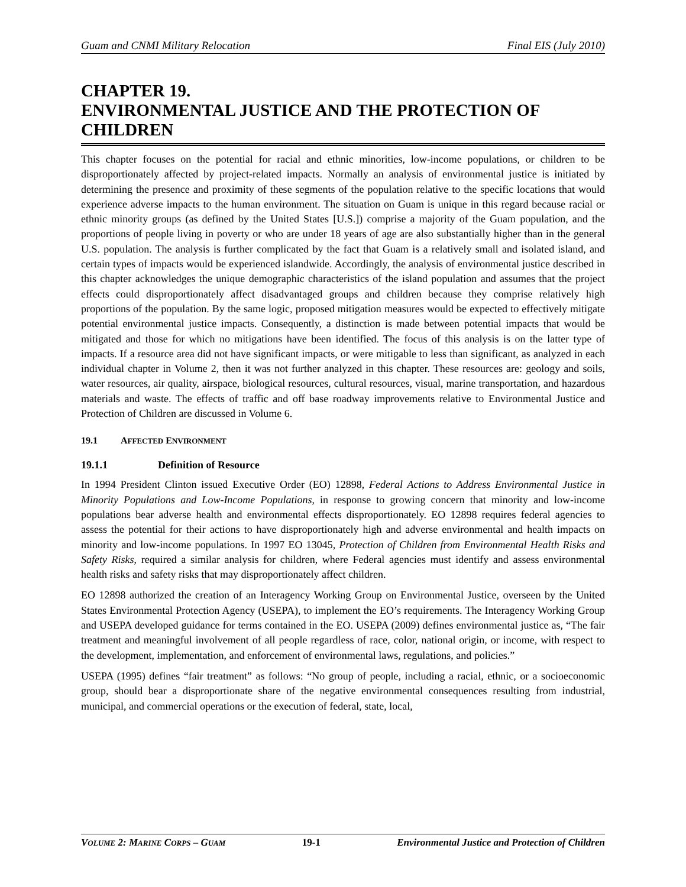Guam and CNMI Military Relocation Final EIS (July 2010)
CHAPTER 19.
ENVIRONMENTAL JUSTICE AND THE PROTECTION OF CHILDREN
This chapter focuses on the potential for racial and ethnic minorities, low-income populations, or children to be disproportionately affected by project-related impacts. Normally an analysis of environmental justice is initiated by determining the presence and proximity of these segments of the population relative to the specific locations that would experience adverse impacts to the human environment. The situation on Guam is unique in this regard because racial or ethnic minority groups (as defined by the United States [U.S.]) comprise a majority of the Guam population, and the proportions of people living in poverty or who are under 18 years of age are also substantially higher than in the general U.S. population. The analysis is further complicated by the fact that Guam is a relatively small and isolated island, and certain types of impacts would be experienced islandwide. Accordingly, the analysis of environmental justice described in this chapter acknowledges the unique demographic characteristics of the island population and assumes that the project effects could disproportionately affect disadvantaged groups and children because they comprise relatively high proportions of the population. By the same logic, proposed mitigation measures would be expected to effectively mitigate potential environmental justice impacts. Consequently, a distinction is made between potential impacts that would be mitigated and those for which no mitigations have been identified. The focus of this analysis is on the latter type of impacts. If a resource area did not have significant impacts, or were mitigable to less than significant, as analyzed in each individual chapter in Volume 2, then it was not further analyzed in this chapter. These resources are: geology and soils, water resources, air quality, airspace, biological resources, cultural resources, visual, marine transportation, and hazardous materials and waste. The effects of traffic and off base roadway improvements relative to Environmental Justice and Protection of Children are discussed in Volume 6.
19.1 AFFECTED ENVIRONMENT
19.1.1 Definition of Resource
In 1994 President Clinton issued Executive Order (EO) 12898, Federal Actions to Address Environmental Justice in Minority Populations and Low-Income Populations, in response to growing concern that minority and low-income populations bear adverse health and environmental effects disproportionately. EO 12898 requires federal agencies to assess the potential for their actions to have disproportionately high and adverse environmental and health impacts on minority and low-income populations. In 1997 EO 13045, Protection of Children from Environmental Health Risks and Safety Risks, required a similar analysis for children, where Federal agencies must identify and assess environmental health risks and safety risks that may disproportionately affect children.
EO 12898 authorized the creation of an Interagency Working Group on Environmental Justice, overseen by the United States Environmental Protection Agency (USEPA), to implement the EO’s requirements. The Interagency Working Group and USEPA developed guidance for terms contained in the EO. USEPA (2009) defines environmental justice as, “The fair treatment and meaningful involvement of all people regardless of race, color, national origin, or income, with respect to the development, implementation, and enforcement of environmental laws, regulations, and policies.”
USEPA (1995) defines “fair treatment” as follows: “No group of people, including a racial, ethnic, or a socioeconomic group, should bear a disproportionate share of the negative environmental consequences resulting from industrial, municipal, and commercial operations or the execution of federal, state, local,
VOLUME 2: MARINE CORPS – GUAM 19-1 Environmental Justice and Protection of Children